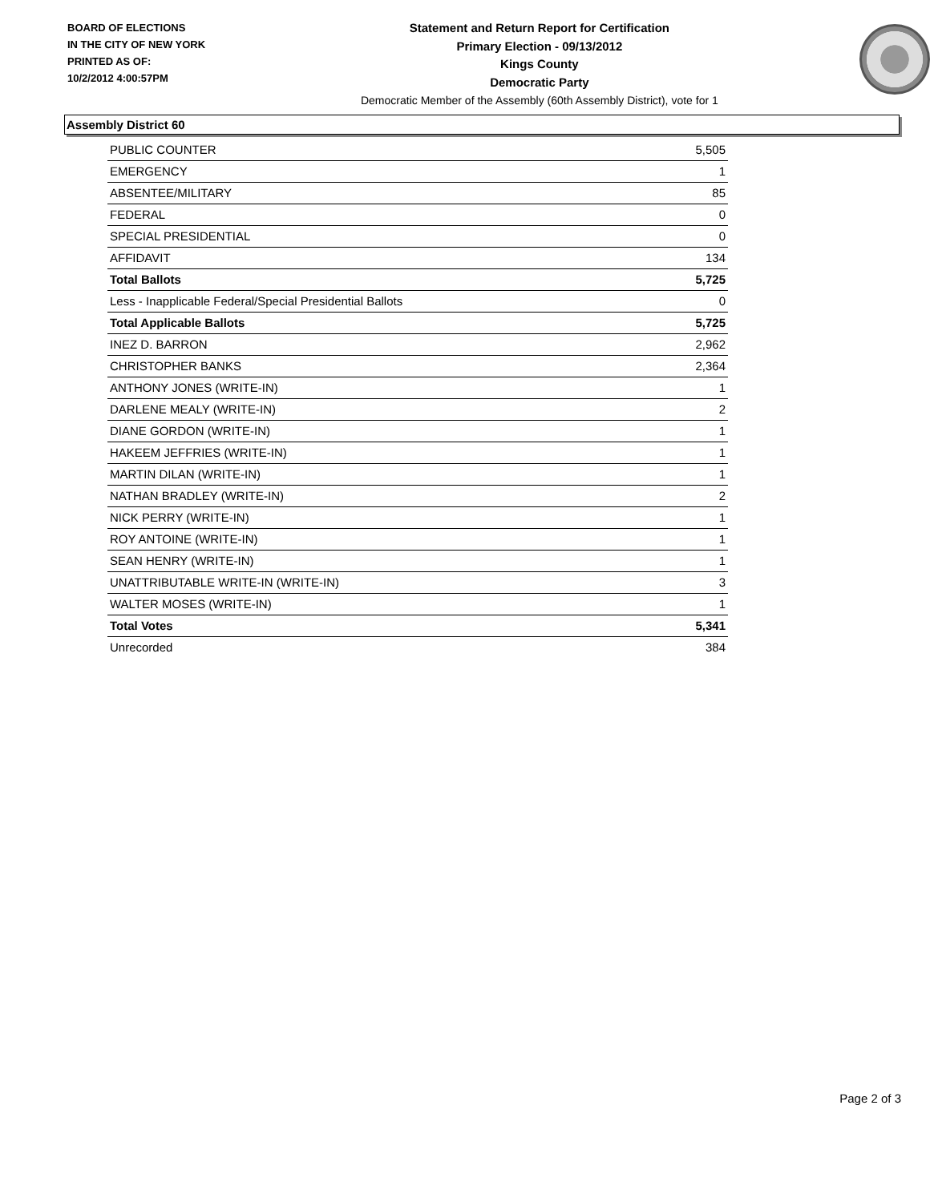BOARD OF ELECTIONS
IN THE CITY OF NEW YORK
PRINTED AS OF:
10/2/2012 4:00:57PM
Statement and Return Report for Certification
Primary Election - 09/13/2012
Kings County
Democratic Party
Democratic Member of the Assembly (60th Assembly District), vote for 1
Assembly District 60
| PUBLIC COUNTER | 5,505 |
| EMERGENCY | 1 |
| ABSENTEE/MILITARY | 85 |
| FEDERAL | 0 |
| SPECIAL PRESIDENTIAL | 0 |
| AFFIDAVIT | 134 |
| Total Ballots | 5,725 |
| Less - Inapplicable Federal/Special Presidential Ballots | 0 |
| Total Applicable Ballots | 5,725 |
| INEZ D. BARRON | 2,962 |
| CHRISTOPHER BANKS | 2,364 |
| ANTHONY JONES (WRITE-IN) | 1 |
| DARLENE MEALY (WRITE-IN) | 2 |
| DIANE GORDON (WRITE-IN) | 1 |
| HAKEEM JEFFRIES (WRITE-IN) | 1 |
| MARTIN DILAN (WRITE-IN) | 1 |
| NATHAN BRADLEY (WRITE-IN) | 2 |
| NICK PERRY (WRITE-IN) | 1 |
| ROY ANTOINE (WRITE-IN) | 1 |
| SEAN HENRY (WRITE-IN) | 1 |
| UNATTRIBUTABLE WRITE-IN (WRITE-IN) | 3 |
| WALTER MOSES (WRITE-IN) | 1 |
| Total Votes | 5,341 |
| Unrecorded | 384 |
Page 2 of 3